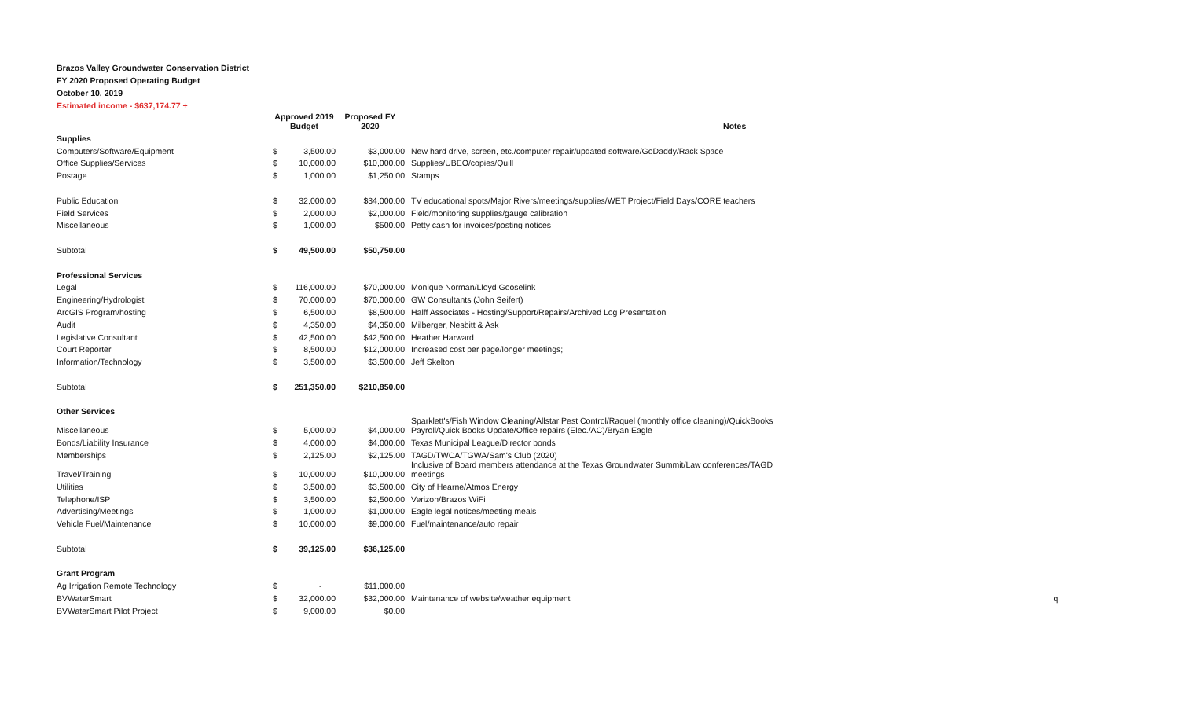Brazos Valley Groundwater Conservation District
FY 2020 Proposed Operating Budget
October 10, 2019
Estimated income - $637,174.77 +
| | Approved 2019 Budget | | Proposed FY 2020 | Notes |
| --- | --- | --- | --- | --- |
| Supplies | | | | |
| Computers/Software/Equipment | $ | 3,500.00 | $3,000.00 | New hard drive, screen, etc./computer repair/updated software/GoDaddy/Rack Space |
| Office Supplies/Services | $ | 10,000.00 | $10,000.00 | Supplies/UBEO/copies/Quill |
| Postage | $ | 1,000.00 | $1,250.00 | Stamps |
| Public Education | $ | 32,000.00 | $34,000.00 | TV educational spots/Major Rivers/meetings/supplies/WET Project/Field Days/CORE teachers |
| Field Services | $ | 2,000.00 | $2,000.00 | Field/monitoring supplies/gauge calibration |
| Miscellaneous | $ | 1,000.00 | $500.00 | Petty cash for invoices/posting notices |
| Subtotal | $ | 49,500.00 | $50,750.00 | |
| Professional Services | | | | |
| Legal | $ | 116,000.00 | $70,000.00 | Monique Norman/Lloyd Gooselink |
| Engineering/Hydrologist | $ | 70,000.00 | $70,000.00 | GW Consultants (John Seifert) |
| ArcGIS Program/hosting | $ | 6,500.00 | $8,500.00 | Halff Associates - Hosting/Support/Repairs/Archived Log Presentation |
| Audit | $ | 4,350.00 | $4,350.00 | Milberger, Nesbitt & Ask |
| Legislative Consultant | $ | 42,500.00 | $42,500.00 | Heather Harward |
| Court Reporter | $ | 8,500.00 | $12,000.00 | Increased cost per page/longer meetings; |
| Information/Technology | $ | 3,500.00 | $3,500.00 | Jeff Skelton |
| Subtotal | $ | 251,350.00 | $210,850.00 | |
| Other Services | | | | |
| Miscellaneous | $ | 5,000.00 | $4,000.00 | Sparklett's/Fish Window Cleaning/Allstar Pest Control/Raquel (monthly office cleaning)/QuickBooks Payroll/Quick Books Update/Office repairs (Elec./AC)/Bryan Eagle |
| Bonds/Liability Insurance | $ | 4,000.00 | $4,000.00 | Texas Municipal League/Director bonds |
| Memberships | $ | 2,125.00 | $2,125.00 | TAGD/TWCA/TGWA/Sam's Club (2020) |
| Travel/Training | $ | 10,000.00 | $10,000.00 | Inclusive of Board members attendance at the Texas Groundwater Summit/Law conferences/TAGD meetings |
| Utilities | $ | 3,500.00 | $3,500.00 | City of Hearne/Atmos Energy |
| Telephone/ISP | $ | 3,500.00 | $2,500.00 | Verizon/Brazos WiFi |
| Advertising/Meetings | $ | 1,000.00 | $1,000.00 | Eagle legal notices/meeting meals |
| Vehicle Fuel/Maintenance | $ | 10,000.00 | $9,000.00 | Fuel/maintenance/auto repair |
| Subtotal | $ | 39,125.00 | $36,125.00 | |
| Grant Program | | | | |
| Ag Irrigation Remote Technology | $ | - | $11,000.00 | |
| BVWaterSmart | $ | 32,000.00 | $32,000.00 | Maintenance of website/weather equipment q |
| BVWaterSmart Pilot Project | $ | 9,000.00 | $0.00 | |